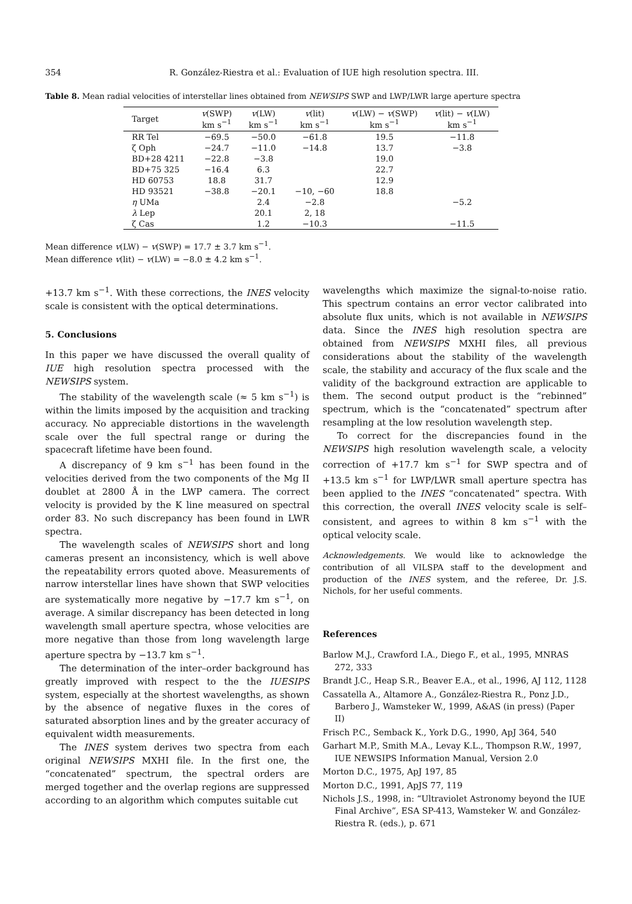354 R. González-Riestra et al.: Evaluation of IUE high resolution spectra. III.
Table 8. Mean radial velocities of interstellar lines obtained from NEWSIPS SWP and LWP/LWR large aperture spectra
| Target | v (SWP) km s<sup>−1</sup> | v (LW) km s<sup>−1</sup> | v (lit) km s<sup>−1</sup> | v (LW) − v (SWP) km s<sup>−1</sup> | v (lit) − v (LW) km s<sup>−1</sup> |
| --- | --- | --- | --- | --- | --- |
| RR Tel | −69.5 | −50.0 | −61.8 | 19.5 | −11.8 |
| ζ Oph | −24.7 | −11.0 | −14.8 | 13.7 | −3.8 |
| BD+28 4211 | −22.8 | −3.8 | | 19.0 | |
| BD+75 325 | −16.4 | 6.3 | | 22.7 | |
| HD 60753 | 18.8 | 31.7 | | 12.9 | |
| HD 93521 | −38.8 | −20.1 | −10, −60 | 18.8 | |
| η UMa | | 2.4 | −2.8 | | −5.2 |
| λ Lep | | 20.1 | 2, 18 | | |
| ζ Cas | | 1.2 | −10.3 | | −11.5 |
Mean difference v(LW) − v(SWP) = 17.7 ± 3.7 km s<sup>−1</sup>.
Mean difference v(lit) − v(LW) = −8.0 ± 4.2 km s<sup>−1</sup>.
+13.7 km s<sup>−1</sup>. With these corrections, the INES velocity scale is consistent with the optical determinations.
5. Conclusions
In this paper we have discussed the overall quality of IUE high resolution spectra processed with the NEWSIPS system.
The stability of the wavelength scale (≈ 5 km s<sup>−1</sup>) is within the limits imposed by the acquisition and tracking accuracy. No appreciable distortions in the wavelength scale over the full spectral range or during the spacecraft lifetime have been found.
A discrepancy of 9 km s<sup>−1</sup> has been found in the velocities derived from the two components of the Mg II doublet at 2800 Å in the LWP camera. The correct velocity is provided by the K line measured on spectral order 83. No such discrepancy has been found in LWR spectra.
The wavelength scales of NEWSIPS short and long cameras present an inconsistency, which is well above the repeatability errors quoted above. Measurements of narrow interstellar lines have shown that SWP velocities are systematically more negative by −17.7 km s<sup>−1</sup>, on average. A similar discrepancy has been detected in long wavelength small aperture spectra, whose velocities are more negative than those from long wavelength large aperture spectra by −13.7 km s<sup>−1</sup>.
The determination of the inter–order background has greatly improved with respect to the the IUESIPS system, especially at the shortest wavelengths, as shown by the absence of negative fluxes in the cores of saturated absorption lines and by the greater accuracy of equivalent width measurements.
The INES system derives two spectra from each original NEWSIPS MXHI file. In the first one, the “concatenated” spectrum, the spectral orders are merged together and the overlap regions are suppressed according to an algorithm which computes suitable cut
wavelengths which maximize the signal-to-noise ratio. This spectrum contains an error vector calibrated into absolute flux units, which is not available in NEWSIPS data. Since the INES high resolution spectra are obtained from NEWSIPS MXHI files, all previous considerations about the stability of the wavelength scale, the stability and accuracy of the flux scale and the validity of the background extraction are applicable to them. The second output product is the “rebinned” spectrum, which is the “concatenated” spectrum after resampling at the low resolution wavelength step.
To correct for the discrepancies found in the NEWSIPS high resolution wavelength scale, a velocity correction of +17.7 km s<sup>−1</sup> for SWP spectra and of +13.5 km s<sup>−1</sup> for LWP/LWR small aperture spectra has been applied to the INES “concatenated” spectra. With this correction, the overall INES velocity scale is self–consistent, and agrees to within 8 km s<sup>−1</sup> with the optical velocity scale.
Acknowledgements. We would like to acknowledge the contribution of all VILSPA staff to the development and production of the INES system, and the referee, Dr. J.S. Nichols, for her useful comments.
References
Barlow M.J., Crawford I.A., Diego F., et al., 1995, MNRAS 272, 333
Brandt J.C., Heap S.R., Beaver E.A., et al., 1996, AJ 112, 1128
Cassatella A., Altamore A., González-Riestra R., Ponz J.D., Barbero J., Wamsteker W., 1999, A&AS (in press) (Paper II)
Frisch P.C., Semback K., York D.G., 1990, ApJ 364, 540
Garhart M.P., Smith M.A., Levay K.L., Thompson R.W., 1997, IUE NEWSIPS Information Manual, Version 2.0
Morton D.C., 1975, ApJ 197, 85
Morton D.C., 1991, ApJS 77, 119
Nichols J.S., 1998, in: “Ultraviolet Astronomy beyond the IUE Final Archive”, ESA SP-413, Wamsteker W. and González-Riestra R. (eds.), p. 671